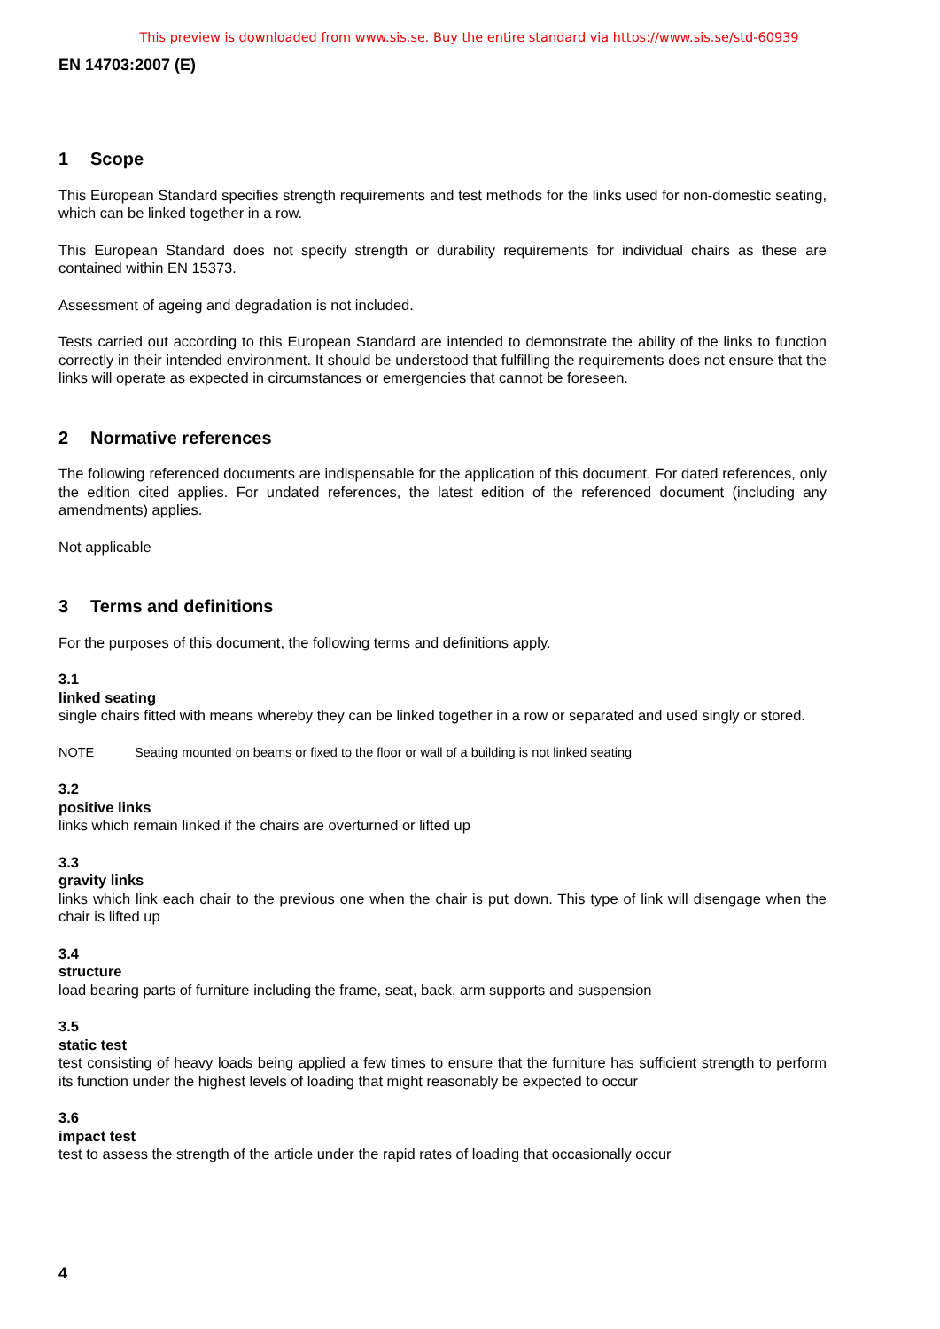This preview is downloaded from www.sis.se. Buy the entire standard via https://www.sis.se/std-60939
EN 14703:2007 (E)
1 Scope
This European Standard specifies strength requirements and test methods for the links used for non-domestic seating, which can be linked together in a row.
This European Standard does not specify strength or durability requirements for individual chairs as these are contained within EN 15373.
Assessment of ageing and degradation is not included.
Tests carried out according to this European Standard are intended to demonstrate the ability of the links to function correctly in their intended environment. It should be understood that fulfilling the requirements does not ensure that the links will operate as expected in circumstances or emergencies that cannot be foreseen.
2 Normative references
The following referenced documents are indispensable for the application of this document. For dated references, only the edition cited applies. For undated references, the latest edition of the referenced document (including any amendments) applies.
Not applicable
3 Terms and definitions
For the purposes of this document, the following terms and definitions apply.
3.1
linked seating
single chairs fitted with means whereby they can be linked together in a row or separated and used singly or stored.
NOTE Seating mounted on beams or fixed to the floor or wall of a building is not linked seating
3.2
positive links
links which remain linked if the chairs are overturned or lifted up
3.3
gravity links
links which link each chair to the previous one when the chair is put down. This type of link will disengage when the chair is lifted up
3.4
structure
load bearing parts of furniture including the frame, seat, back, arm supports and suspension
3.5
static test
test consisting of heavy loads being applied a few times to ensure that the furniture has sufficient strength to perform its function under the highest levels of loading that might reasonably be expected to occur
3.6
impact test
test to assess the strength of the article under the rapid rates of loading that occasionally occur
4